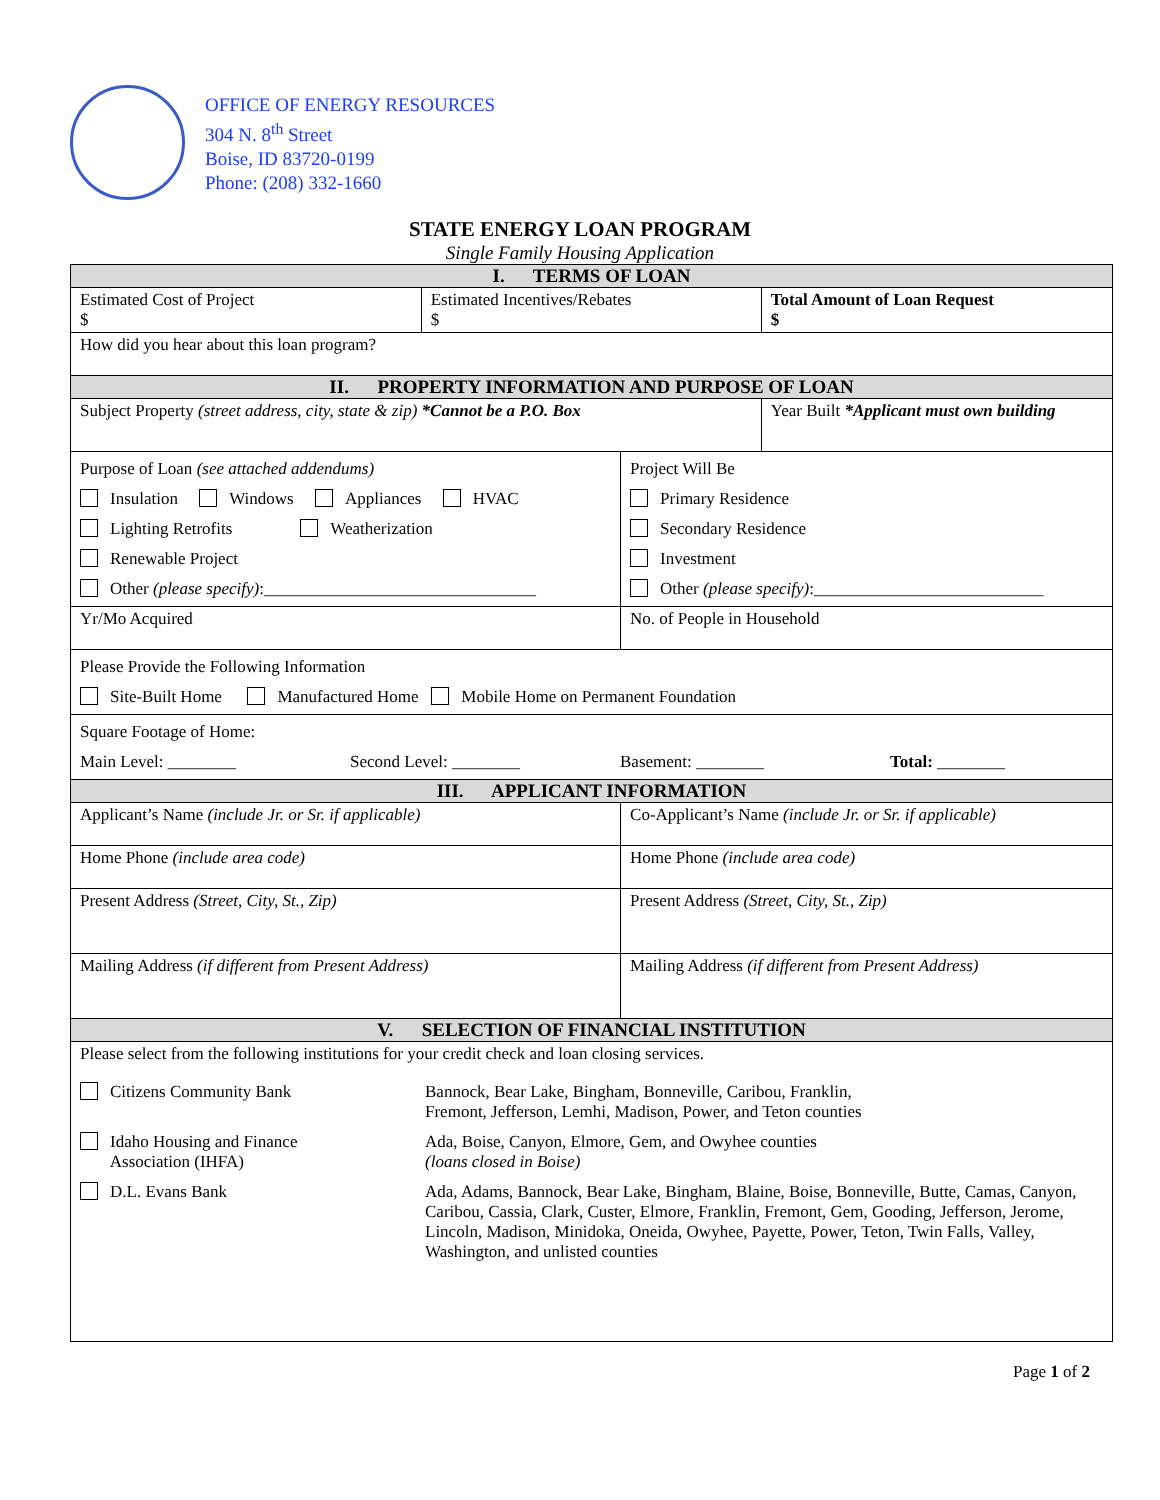OFFICE OF ENERGY RESOURCES
304 N. 8<sup>th</sup> Street
Boise, ID 83720-0199
Phone: (208) 332-1660
STATE ENERGY LOAN PROGRAM
Single Family Housing Application
| I. TERMS OF LOAN | | | |
| Estimated Cost of Project $ | Estimated Incentives/Rebates $ | | Total Amount of Loan Request $ |
| How did you hear about this loan program? | | | |
| II. PROPERTY INFORMATION AND PURPOSE OF LOAN | | | |
| Subject Property (street address, city, state & zip) *Cannot be a P.O. Box | | | Year Built *Applicant must own building |
| Purpose of Loan (see attached addendums) Insulation Windows Appliances HVAC Lighting Retrofits Weatherization Renewable Project Other (please specify) :________________________________ | | Project Will Be Primary Residence Secondary Residence Investment Other (please specify) :___________________________ | |
| Yr/Mo Acquired | | No. of People in Household | |
| Please Provide the Following Information Site-Built Home Manufactured Home Mobile Home on Permanent Foundation | | | |
| Square Footage of Home: Main Level: ________ Second Level: ________ Basement: ________ Total: ________ | | | |
| III. APPLICANT INFORMATION | | | |
| Applicant’s Name (include Jr. or Sr. if applicable) | | Co-Applicant’s Name (include Jr. or Sr. if applicable) | |
| Home Phone (include area code) | | Home Phone (include area code) | |
| Present Address (Street, City, St., Zip) | | Present Address (Street, City, St., Zip) | |
| Mailing Address (if different from Present Address) | | Mailing Address (if different from Present Address) | |
| V. SELECTION OF FINANCIAL INSTITUTION | | | |
| Please select from the following institutions for your credit check and loan closing services. Citizens Community Bank Bannock, Bear Lake, Bingham, Bonneville, Caribou, Franklin, Fremont, Jefferson, Lemhi, Madison, Power, and Teton counties Idaho Housing and Finance Association (IHFA) Ada, Boise, Canyon, Elmore, Gem, and Owyhee counties (loans closed in Boise) D.L. Evans Bank Ada, Adams, Bannock, Bear Lake, Bingham, Blaine, Boise, Bonneville, Butte, Camas, Canyon, Caribou, Cassia, Clark, Custer, Elmore, Franklin, Fremont, Gem, Gooding, Jefferson, Jerome, Lincoln, Madison, Minidoka, Oneida, Owyhee, Payette, Power, Teton, Twin Falls, Valley, Washington, and unlisted counties | | | |
Page 1 of 2